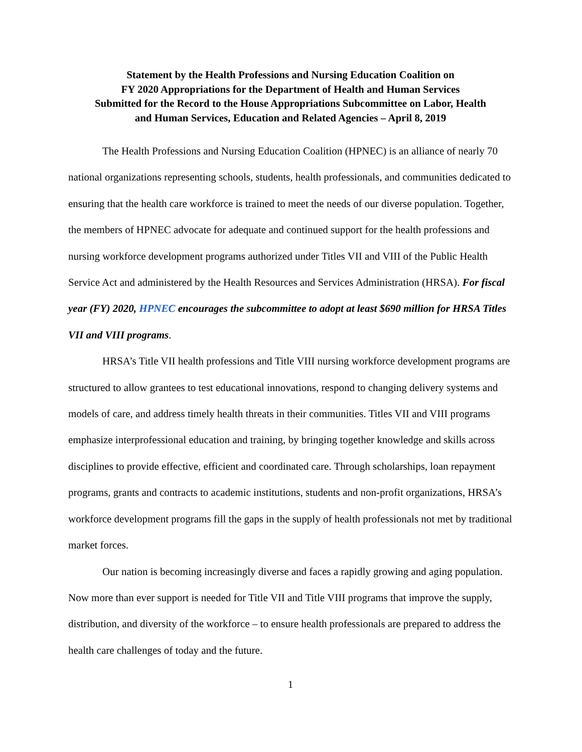Statement by the Health Professions and Nursing Education Coalition on
FY 2020 Appropriations for the Department of Health and Human Services
Submitted for the Record to the House Appropriations Subcommittee on Labor, Health
and Human Services, Education and Related Agencies – April 8, 2019
The Health Professions and Nursing Education Coalition (HPNEC) is an alliance of nearly 70 national organizations representing schools, students, health professionals, and communities dedicated to ensuring that the health care workforce is trained to meet the needs of our diverse population. Together, the members of HPNEC advocate for adequate and continued support for the health professions and nursing workforce development programs authorized under Titles VII and VIII of the Public Health Service Act and administered by the Health Resources and Services Administration (HRSA). For fiscal year (FY) 2020, HPNEC encourages the subcommittee to adopt at least $690 million for HRSA Titles VII and VIII programs.
HRSA’s Title VII health professions and Title VIII nursing workforce development programs are structured to allow grantees to test educational innovations, respond to changing delivery systems and models of care, and address timely health threats in their communities. Titles VII and VIII programs emphasize interprofessional education and training, by bringing together knowledge and skills across disciplines to provide effective, efficient and coordinated care. Through scholarships, loan repayment programs, grants and contracts to academic institutions, students and non-profit organizations, HRSA’s workforce development programs fill the gaps in the supply of health professionals not met by traditional market forces.
Our nation is becoming increasingly diverse and faces a rapidly growing and aging population. Now more than ever support is needed for Title VII and Title VIII programs that improve the supply, distribution, and diversity of the workforce – to ensure health professionals are prepared to address the health care challenges of today and the future.
1